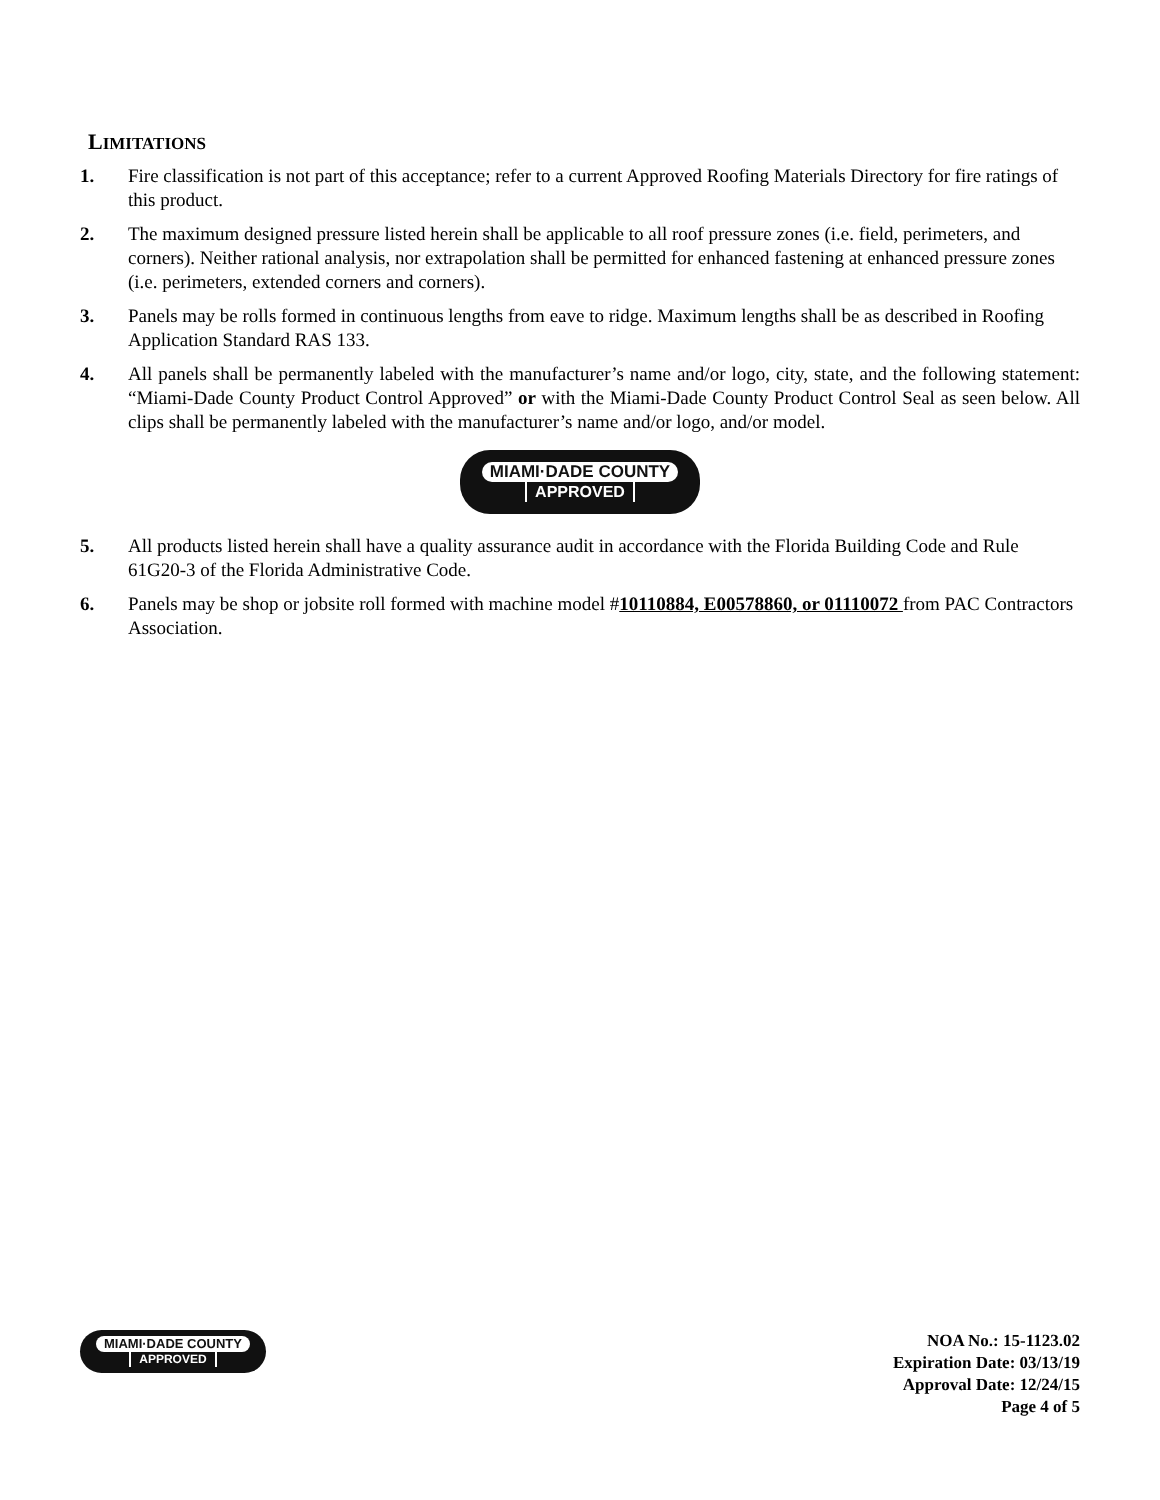LIMITATIONS
1. Fire classification is not part of this acceptance; refer to a current Approved Roofing Materials Directory for fire ratings of this product.
2. The maximum designed pressure listed herein shall be applicable to all roof pressure zones (i.e. field, perimeters, and corners). Neither rational analysis, nor extrapolation shall be permitted for enhanced fastening at enhanced pressure zones (i.e. perimeters, extended corners and corners).
3. Panels may be rolls formed in continuous lengths from eave to ridge. Maximum lengths shall be as described in Roofing Application Standard RAS 133.
4. All panels shall be permanently labeled with the manufacturer’s name and/or logo, city, state, and the following statement: “Miami-Dade County Product Control Approved” or with the Miami-Dade County Product Control Seal as seen below. All clips shall be permanently labeled with the manufacturer’s name and/or logo, and/or model.
MIAMI·DADE COUNTY
APPROVED
5. All products listed herein shall have a quality assurance audit in accordance with the Florida Building Code and Rule 61G20-3 of the Florida Administrative Code.
6. Panels may be shop or jobsite roll formed with machine model #10110884, E00578860, or 01110072 from PAC Contractors Association.
MIAMI·DADE COUNTY
APPROVED
NOA No.: 15-1123.02
Expiration Date: 03/13/19
Approval Date: 12/24/15
Page 4 of 5